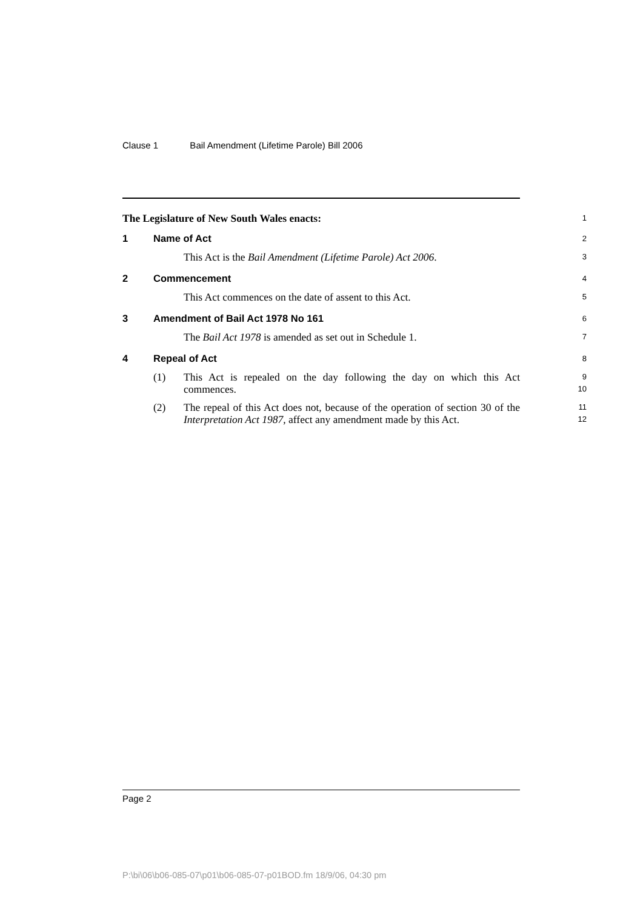Clause 1 Bail Amendment (Lifetime Parole) Bill 2006
The Legislature of New South Wales enacts:
1
1 Name of Act
2
This Act is the Bail Amendment (Lifetime Parole) Act 2006.
3
2 Commencement
4
This Act commences on the date of assent to this Act.
5
3 Amendment of Bail Act 1978 No 161
6
The Bail Act 1978 is amended as set out in Schedule 1.
7
4 Repeal of Act
8
(1) This Act is repealed on the day following the day on which this Act commences.
9
10
(2) The repeal of this Act does not, because of the operation of section 30 of the Interpretation Act 1987, affect any amendment made by this Act.
11
12
Page 2
P:\bi\06\b06-085-07\p01\b06-085-07-p01BOD.fm 18/9/06, 04:30 pm